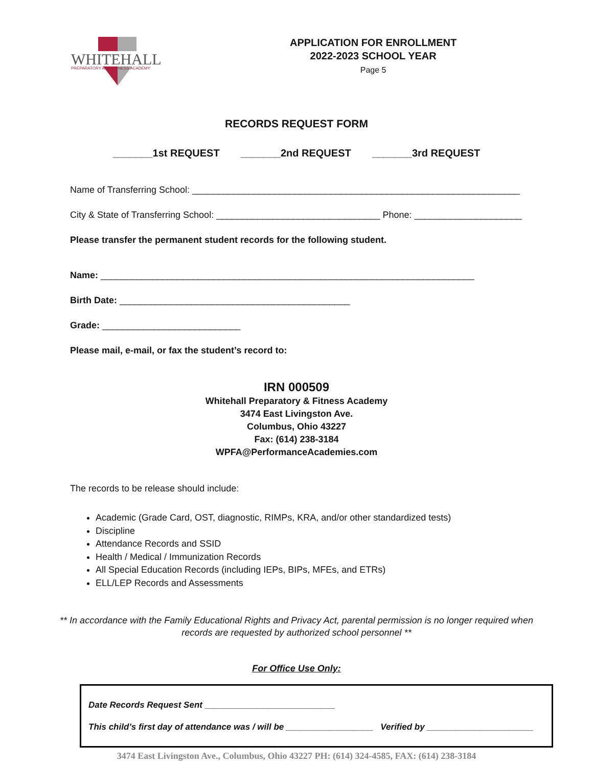WHITEHALL
PREPARATORY AND FITNESS ACADEMY
APPLICATION FOR ENROLLMENT
2022-2023 SCHOOL YEAR
Page 5
RECORDS REQUEST FORM
_______1st REQUEST _______2nd REQUEST _______3rd REQUEST
Name of Transferring School: ________________________________________________________________
City & State of Transferring School: ________________________________ Phone: _____________________
Please transfer the permanent student records for the following student.
Name: _________________________________________________________________________
Birth Date: _____________________________________________
Grade: ___________________________
Please mail, e-mail, or fax the student’s record to:
IRN 000509
Whitehall Preparatory & Fitness Academy
3474 East Livingston Ave.
Columbus, Ohio 43227
Fax: (614) 238-3184
WPFA@PerformanceAcademies.com
The records to be release should include:
Academic (Grade Card, OST, diagnostic, RIMPs, KRA, and/or other standardized tests)
Discipline
Attendance Records and SSID
Health / Medical / Immunization Records
All Special Education Records (including IEPs, BIPs, MFEs, and ETRs)
ELL/LEP Records and Assessments
** In accordance with the Family Educational Rights and Privacy Act, parental permission is no longer required when
records are requested by authorized school personnel **
For Office Use Only:
Date Records Request Sent ___________________________
This child’s first day of attendance was / will be __________________ Verified by ______________________
3474 East Livingston Ave., Columbus, Ohio 43227 PH: (614) 324-4585, FAX: (614) 238-3184